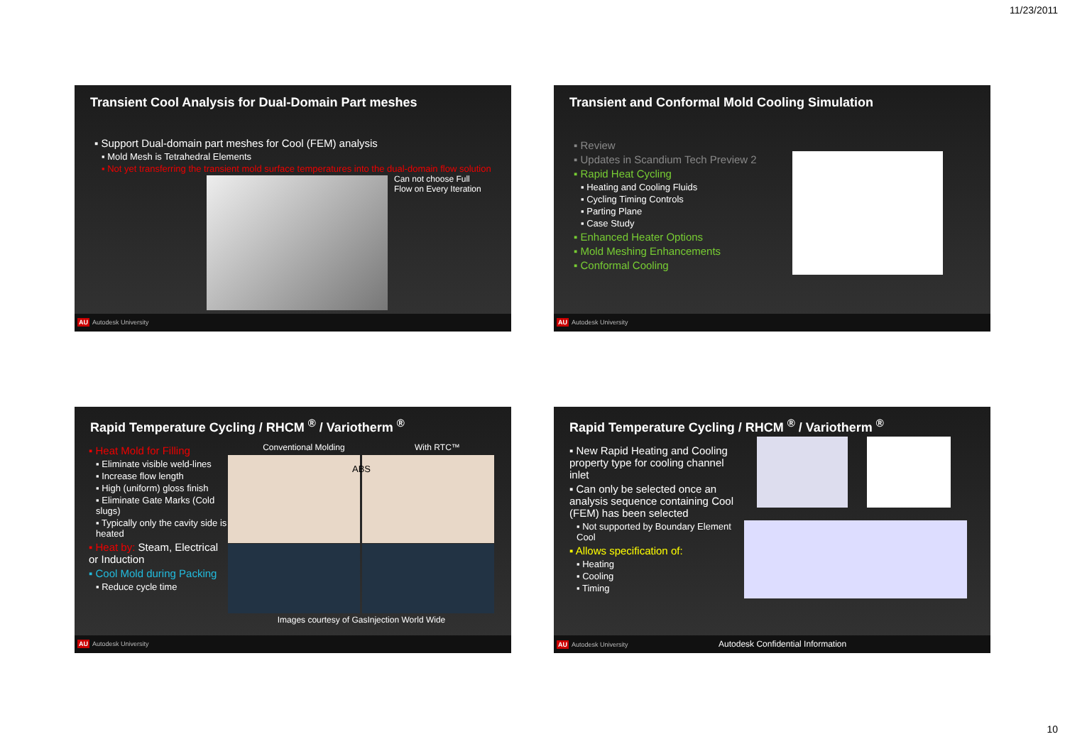11/23/2011
Transient Cool Analysis for Dual-Domain Part meshes
▪ Support Dual-domain part meshes for Cool (FEM) analysis
▪ Mold Mesh is Tetrahedral Elements
▪ Not yet transferring the transient mold surface temperatures into the dual-domain flow solution
Can not choose Full
Flow on Every Iteration
AU Autodesk University
Transient and Conformal Mold Cooling Simulation
▪ Review
▪ Updates in Scandium Tech Preview 2
▪ Rapid Heat Cycling
▪ Heating and Cooling Fluids
▪ Cycling Timing Controls
▪ Parting Plane
▪ Case Study
▪ Enhanced Heater Options
▪ Mold Meshing Enhancements
▪ Conformal Cooling
AU Autodesk University
Rapid Temperature Cycling / RHCM <sup>®</sup> / Variotherm <sup>®</sup>
▪ Heat Mold for Filling
▪ Eliminate visible weld-lines
▪ Increase flow length
▪ High (uniform) gloss finish
▪ Eliminate Gate Marks (Cold slugs)
▪ Typically only the cavity side is heated
▪ Heat by: Steam, Electrical or Induction
▪ Cool Mold during Packing
▪ Reduce cycle time
Conventional Molding With RTC™
ABS
Images courtesy of GasInjection World Wide
AU Autodesk University
Rapid Temperature Cycling / RHCM <sup>®</sup> / Variotherm <sup>®</sup>
▪ New Rapid Heating and Cooling property type for cooling channel inlet
▪ Can only be selected once an analysis sequence containing Cool (FEM) has been selected
▪ Not supported by Boundary Element Cool
▪ Allows specification of:
▪ Heating
▪ Cooling
▪ Timing
AU Autodesk University Autodesk Confidential Information
10